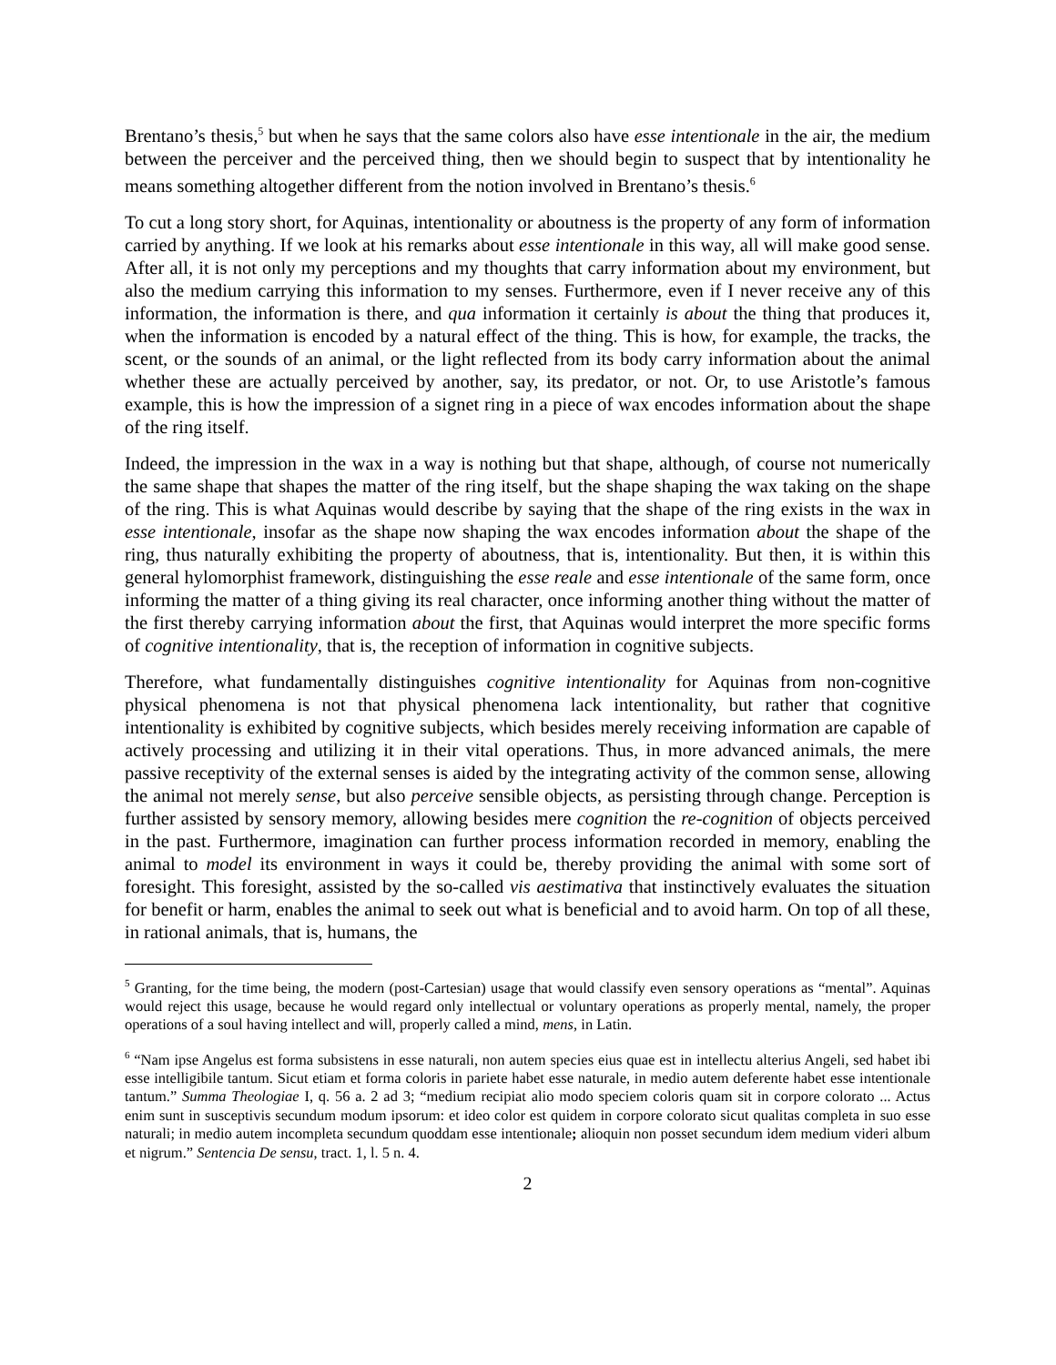Brentano’s thesis,<sup>5</sup> but when he says that the same colors also have esse intentionale in the air, the medium between the perceiver and the perceived thing, then we should begin to suspect that by intentionality he means something altogether different from the notion involved in Brentano’s thesis.<sup>6</sup>
To cut a long story short, for Aquinas, intentionality or aboutness is the property of any form of information carried by anything. If we look at his remarks about esse intentionale in this way, all will make good sense. After all, it is not only my perceptions and my thoughts that carry information about my environment, but also the medium carrying this information to my senses. Furthermore, even if I never receive any of this information, the information is there, and qua information it certainly is about the thing that produces it, when the information is encoded by a natural effect of the thing. This is how, for example, the tracks, the scent, or the sounds of an animal, or the light reflected from its body carry information about the animal whether these are actually perceived by another, say, its predator, or not. Or, to use Aristotle’s famous example, this is how the impression of a signet ring in a piece of wax encodes information about the shape of the ring itself.
Indeed, the impression in the wax in a way is nothing but that shape, although, of course not numerically the same shape that shapes the matter of the ring itself, but the shape shaping the wax taking on the shape of the ring. This is what Aquinas would describe by saying that the shape of the ring exists in the wax in esse intentionale, insofar as the shape now shaping the wax encodes information about the shape of the ring, thus naturally exhibiting the property of aboutness, that is, intentionality. But then, it is within this general hylomorphist framework, distinguishing the esse reale and esse intentionale of the same form, once informing the matter of a thing giving its real character, once informing another thing without the matter of the first thereby carrying information about the first, that Aquinas would interpret the more specific forms of cognitive intentionality, that is, the reception of information in cognitive subjects.
Therefore, what fundamentally distinguishes cognitive intentionality for Aquinas from non-cognitive physical phenomena is not that physical phenomena lack intentionality, but rather that cognitive intentionality is exhibited by cognitive subjects, which besides merely receiving information are capable of actively processing and utilizing it in their vital operations. Thus, in more advanced animals, the mere passive receptivity of the external senses is aided by the integrating activity of the common sense, allowing the animal not merely sense, but also perceive sensible objects, as persisting through change. Perception is further assisted by sensory memory, allowing besides mere cognition the re-cognition of objects perceived in the past. Furthermore, imagination can further process information recorded in memory, enabling the animal to model its environment in ways it could be, thereby providing the animal with some sort of foresight. This foresight, assisted by the so-called vis aestimativa that instinctively evaluates the situation for benefit or harm, enables the animal to seek out what is beneficial and to avoid harm. On top of all these, in rational animals, that is, humans, the
<sup>5</sup> Granting, for the time being, the modern (post-Cartesian) usage that would classify even sensory operations as “mental”. Aquinas would reject this usage, because he would regard only intellectual or voluntary operations as properly mental, namely, the proper operations of a soul having intellect and will, properly called a mind, mens, in Latin.
<sup>6</sup> “Nam ipse Angelus est forma subsistens in esse naturali, non autem species eius quae est in intellectu alterius Angeli, sed habet ibi esse intelligibile tantum. Sicut etiam et forma coloris in pariete habet esse naturale, in medio autem deferente habet esse intentionale tantum.” Summa Theologiae I, q. 56 a. 2 ad 3; “medium recipiat alio modo speciem coloris quam sit in corpore colorato ... Actus enim sunt in susceptivis secundum modum ipsorum: et ideo color est quidem in corpore colorato sicut qualitas completa in suo esse naturali; in medio autem incompleta secundum quoddam esse intentionale; alioquin non posset secundum idem medium videri album et nigrum.” Sentencia De sensu, tract. 1, l. 5 n. 4.
2